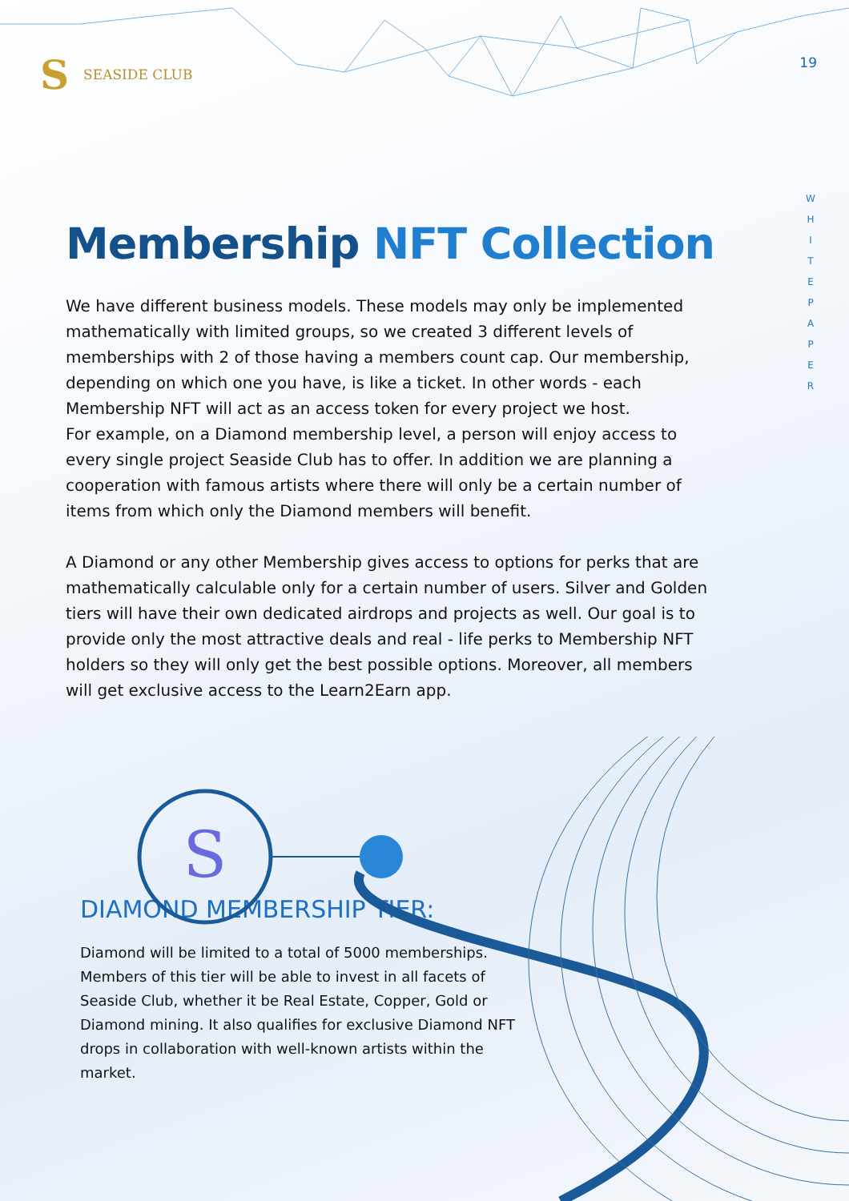S SEASIDE CLUB
19
W
H
I
T
E
P
A
P
E
R
Membership NFT Collection
We have different business models. These models may only be implemented mathematically with limited groups, so we created 3 different levels of memberships with 2 of those having a members count cap. Our membership, depending on which one you have, is like a ticket. In other words - each Membership NFT will act as an access token for every project we host.
For example, on a Diamond membership level, a person will enjoy access to every single project Seaside Club has to offer. In addition we are planning a cooperation with famous artists where there will only be a certain number of items from which only the Diamond members will benefit.
A Diamond or any other Membership gives access to options for perks that are mathematically calculable only for a certain number of users. Silver and Golden tiers will have their own dedicated airdrops and projects as well. Our goal is to provide only the most attractive deals and real - life perks to Membership NFT holders so they will only get the best possible options. Moreover, all members will get exclusive access to the Learn2Earn app.
S
DIAMOND MEMBERSHIP TIER:
Diamond will be limited to a total of 5000 memberships. Members of this tier will be able to invest in all facets of Seaside Club, whether it be Real Estate, Copper, Gold or Diamond mining. It also qualifies for exclusive Diamond NFT drops in collaboration with well-known artists within the market.